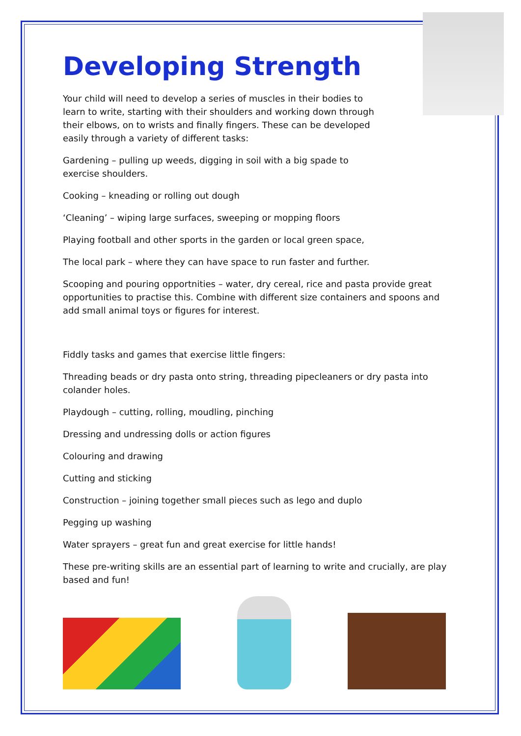Developing Strength
Your child will need to develop a series of muscles in their bodies to learn to write, starting with their shoulders and working down through their elbows, on to wrists and finally fingers. These can be developed easily through a variety of different tasks:
Gardening – pulling up weeds, digging in soil with a big spade to exercise shoulders.
Cooking – kneading or rolling out dough
‘Cleaning’ – wiping large surfaces, sweeping or mopping floors
Playing football and other sports in the garden or local green space,
The local park – where they can have space to run faster and further.
Scooping and pouring opportnities – water, dry cereal, rice and pasta provide great opportunities to practise this. Combine with different size containers and spoons and add small animal toys or figures for interest.
Fiddly tasks and games that exercise little fingers:
Threading beads or dry pasta onto string, threading pipecleaners or dry pasta into colander holes.
Playdough – cutting, rolling, moudling, pinching
Dressing and undressing dolls or action figures
Colouring and drawing
Cutting and sticking
Construction – joining together small pieces such as lego and duplo
Pegging up washing
Water sprayers – great fun and great exercise for little hands!
These pre-writing skills are an essential part of learning to write and crucially, are play based and fun!